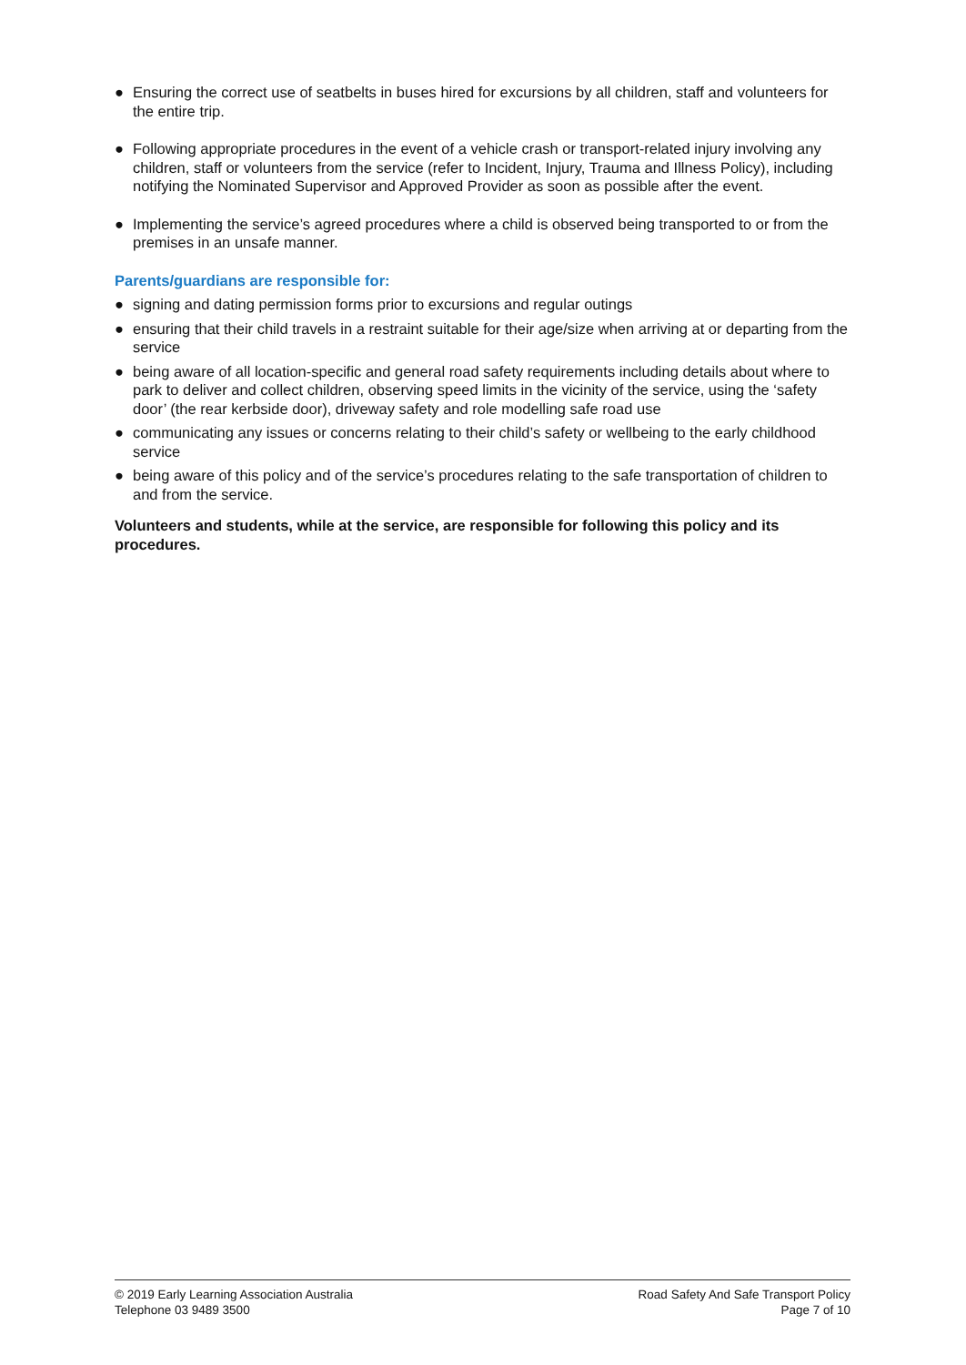● Ensuring the correct use of seatbelts in buses hired for excursions by all children, staff and volunteers for the entire trip.
● Following appropriate procedures in the event of a vehicle crash or transport-related injury involving any children, staff or volunteers from the service (refer to Incident, Injury, Trauma and Illness Policy), including notifying the Nominated Supervisor and Approved Provider as soon as possible after the event.
● Implementing the service’s agreed procedures where a child is observed being transported to or from the premises in an unsafe manner.
Parents/guardians are responsible for:
● signing and dating permission forms prior to excursions and regular outings
● ensuring that their child travels in a restraint suitable for their age/size when arriving at or departing from the service
● being aware of all location-specific and general road safety requirements including details about where to park to deliver and collect children, observing speed limits in the vicinity of the service, using the ‘safety door’ (the rear kerbside door), driveway safety and role modelling safe road use
● communicating any issues or concerns relating to their child’s safety or wellbeing to the early childhood service
● being aware of this policy and of the service’s procedures relating to the safe transportation of children to and from the service.
Volunteers and students, while at the service, are responsible for following this policy and its procedures.
© 2019 Early Learning Association Australia
Telephone 03 9489 3500
Road Safety And Safe Transport Policy
Page 7 of 10